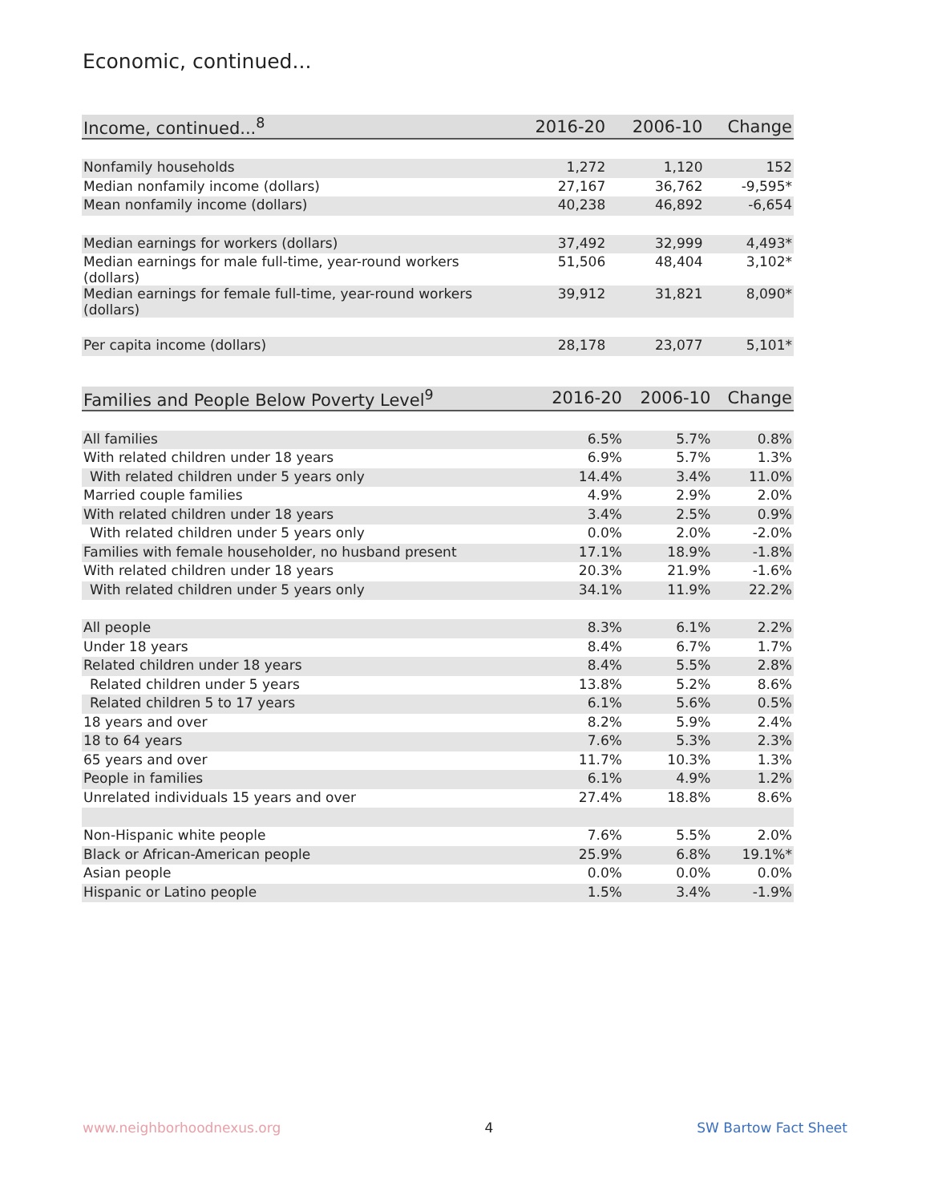Economic, continued...
| Income, continued...<sup>8</sup> | 2016-20 | 2006-10 | Change |
| --- | --- | --- | --- |
| Nonfamily households | 1,272 | 1,120 | 152 |
| Median nonfamily income (dollars) | 27,167 | 36,762 | -9,595* |
| Mean nonfamily income (dollars) | 40,238 | 46,892 | -6,654 |
| Median earnings for workers (dollars) | 37,492 | 32,999 | 4,493* |
| Median earnings for male full-time, year-round workers (dollars) | 51,506 | 48,404 | 3,102* |
| Median earnings for female full-time, year-round workers (dollars) | 39,912 | 31,821 | 8,090* |
| Per capita income (dollars) | 28,178 | 23,077 | 5,101* |
| Families and People Below Poverty Level<sup>9</sup> | 2016-20 | 2006-10 | Change |
| --- | --- | --- | --- |
| All families | 6.5% | 5.7% | 0.8% |
| With related children under 18 years | 6.9% | 5.7% | 1.3% |
| With related children under 5 years only | 14.4% | 3.4% | 11.0% |
| Married couple families | 4.9% | 2.9% | 2.0% |
| With related children under 18 years | 3.4% | 2.5% | 0.9% |
| With related children under 5 years only | 0.0% | 2.0% | -2.0% |
| Families with female householder, no husband present | 17.1% | 18.9% | -1.8% |
| With related children under 18 years | 20.3% | 21.9% | -1.6% |
| With related children under 5 years only | 34.1% | 11.9% | 22.2% |
| All people | 8.3% | 6.1% | 2.2% |
| Under 18 years | 8.4% | 6.7% | 1.7% |
| Related children under 18 years | 8.4% | 5.5% | 2.8% |
| Related children under 5 years | 13.8% | 5.2% | 8.6% |
| Related children 5 to 17 years | 6.1% | 5.6% | 0.5% |
| 18 years and over | 8.2% | 5.9% | 2.4% |
| 18 to 64 years | 7.6% | 5.3% | 2.3% |
| 65 years and over | 11.7% | 10.3% | 1.3% |
| People in families | 6.1% | 4.9% | 1.2% |
| Unrelated individuals 15 years and over | 27.4% | 18.8% | 8.6% |
| Non-Hispanic white people | 7.6% | 5.5% | 2.0% |
| Black or African-American people | 25.9% | 6.8% | 19.1%* |
| Asian people | 0.0% | 0.0% | 0.0% |
| Hispanic or Latino people | 1.5% | 3.4% | -1.9% |
www.neighborhoodnexus.org 4 SW Bartow Fact Sheet